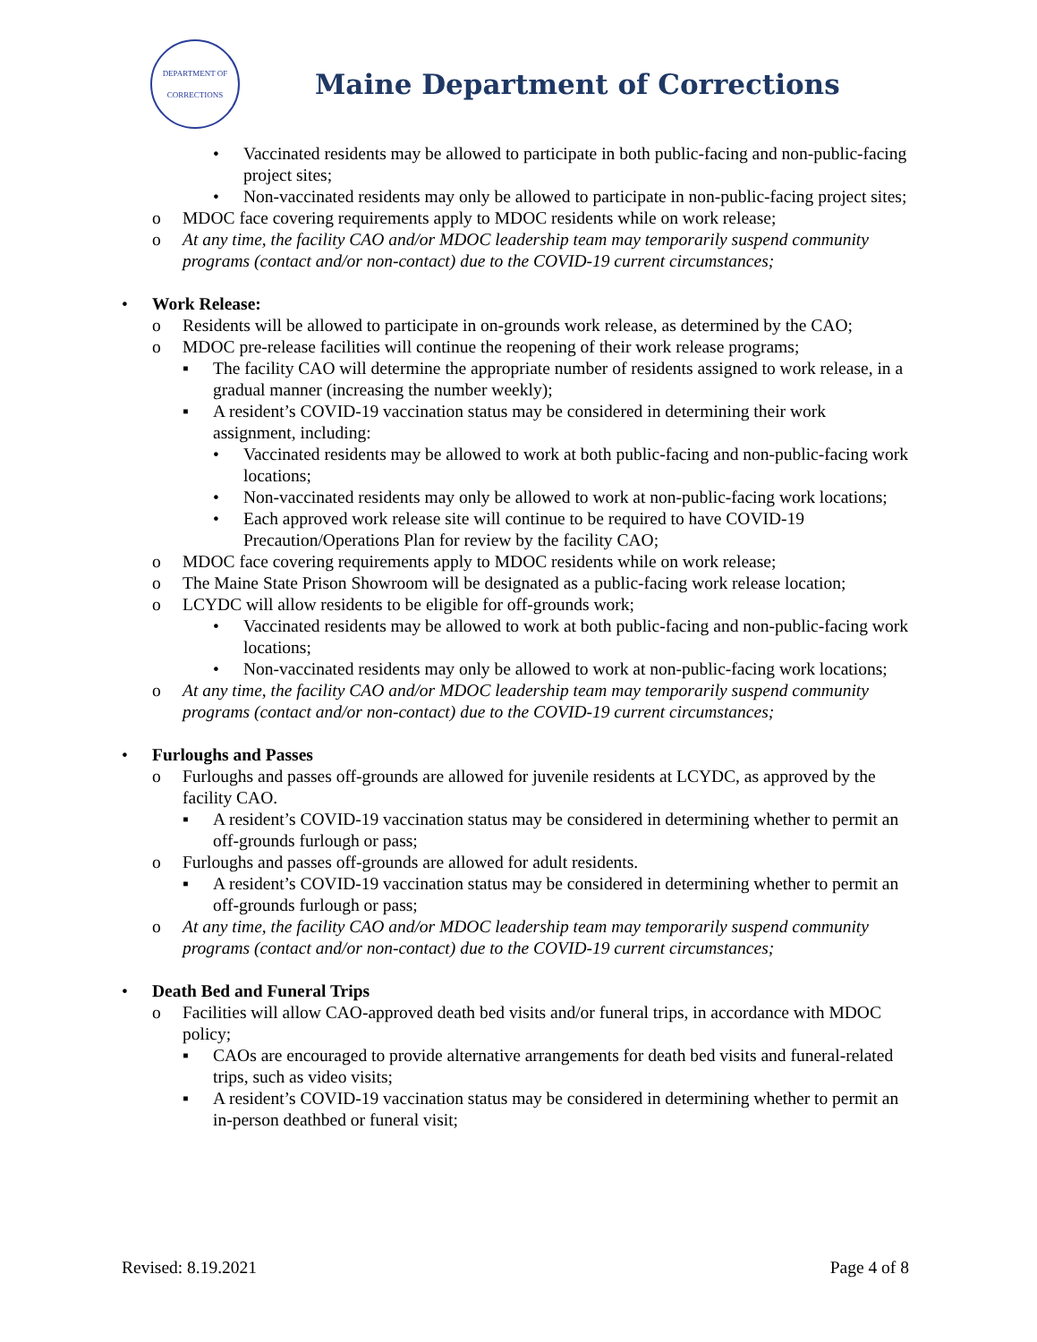DEPARTMENT OF
CORRECTIONS
Maine Department of Corrections
• Vaccinated residents may be allowed to participate in both public-facing and non-public-facing project sites;
• Non-vaccinated residents may only be allowed to participate in non-public-facing project sites;
o MDOC face covering requirements apply to MDOC residents while on work release;
o At any time, the facility CAO and/or MDOC leadership team may temporarily suspend community programs (contact and/or non-contact) due to the COVID-19 current circumstances;
• Work Release:
o Residents will be allowed to participate in on-grounds work release, as determined by the CAO;
o MDOC pre-release facilities will continue the reopening of their work release programs;
▪ The facility CAO will determine the appropriate number of residents assigned to work release, in a gradual manner (increasing the number weekly);
▪ A resident’s COVID-19 vaccination status may be considered in determining their work assignment, including:
• Vaccinated residents may be allowed to work at both public-facing and non-public-facing work locations;
• Non-vaccinated residents may only be allowed to work at non-public-facing work locations;
• Each approved work release site will continue to be required to have COVID-19 Precaution/Operations Plan for review by the facility CAO;
o MDOC face covering requirements apply to MDOC residents while on work release;
o The Maine State Prison Showroom will be designated as a public-facing work release location;
o LCYDC will allow residents to be eligible for off-grounds work;
• Vaccinated residents may be allowed to work at both public-facing and non-public-facing work locations;
• Non-vaccinated residents may only be allowed to work at non-public-facing work locations;
o At any time, the facility CAO and/or MDOC leadership team may temporarily suspend community programs (contact and/or non-contact) due to the COVID-19 current circumstances;
• Furloughs and Passes
o Furloughs and passes off-grounds are allowed for juvenile residents at LCYDC, as approved by the facility CAO.
▪ A resident’s COVID-19 vaccination status may be considered in determining whether to permit an off-grounds furlough or pass;
o Furloughs and passes off-grounds are allowed for adult residents.
▪ A resident’s COVID-19 vaccination status may be considered in determining whether to permit an off-grounds furlough or pass;
o At any time, the facility CAO and/or MDOC leadership team may temporarily suspend community programs (contact and/or non-contact) due to the COVID-19 current circumstances;
• Death Bed and Funeral Trips
o Facilities will allow CAO-approved death bed visits and/or funeral trips, in accordance with MDOC policy;
▪ CAOs are encouraged to provide alternative arrangements for death bed visits and funeral-related trips, such as video visits;
▪ A resident’s COVID-19 vaccination status may be considered in determining whether to permit an in-person deathbed or funeral visit;
Revised: 8.19.2021 Page 4 of 8